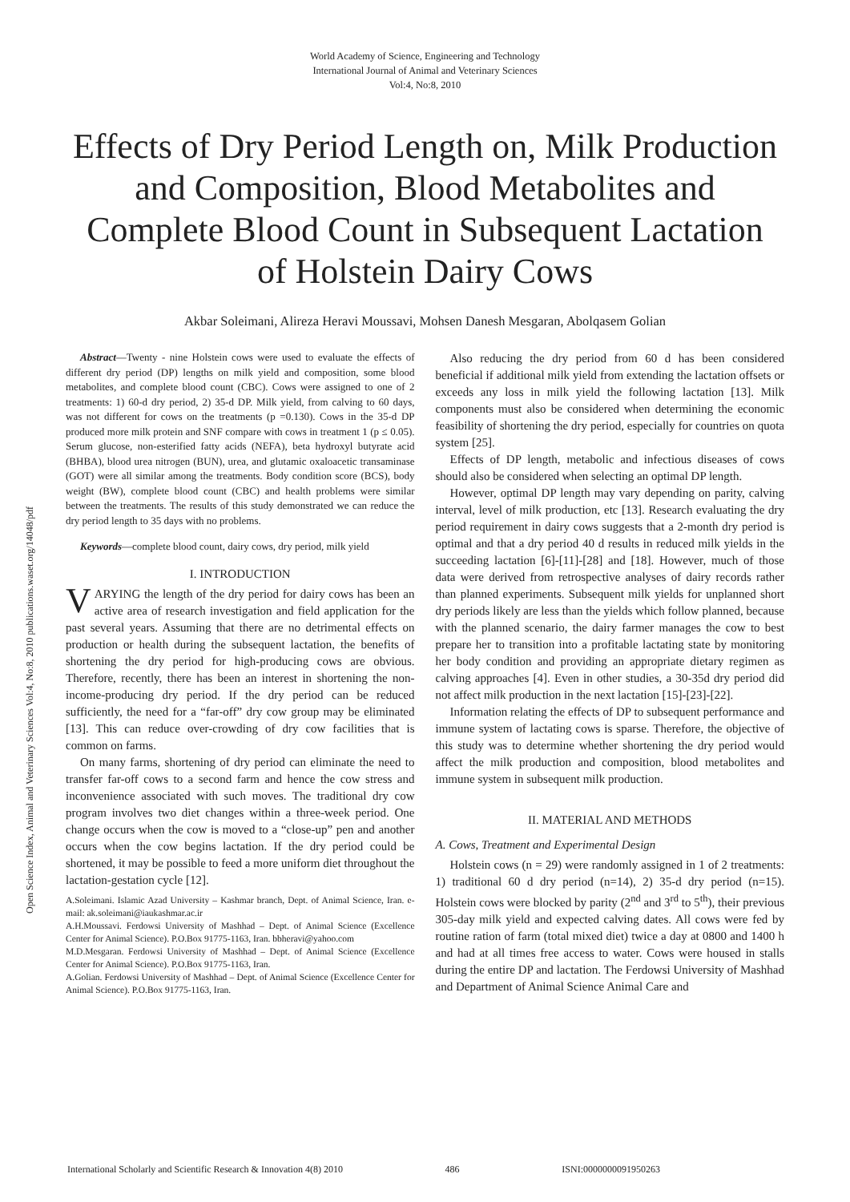World Academy of Science, Engineering and Technology
International Journal of Animal and Veterinary Sciences
Vol:4, No:8, 2010
Effects of Dry Period Length on, Milk Production and Composition, Blood Metabolites and Complete Blood Count in Subsequent Lactation of Holstein Dairy Cows
Akbar Soleimani, Alireza Heravi Moussavi, Mohsen Danesh Mesgaran, Abolqasem Golian
Open Science Index, Animal and Veterinary Sciences Vol:4, No:8, 2010 publications.waset.org/14048/pdf
Abstract—Twenty - nine Holstein cows were used to evaluate the effects of different dry period (DP) lengths on milk yield and composition, some blood metabolites, and complete blood count (CBC). Cows were assigned to one of 2 treatments: 1) 60-d dry period, 2) 35-d DP. Milk yield, from calving to 60 days, was not different for cows on the treatments (p =0.130). Cows in the 35-d DP produced more milk protein and SNF compare with cows in treatment 1 (p ≤ 0.05). Serum glucose, non-esterified fatty acids (NEFA), beta hydroxyl butyrate acid (BHBA), blood urea nitrogen (BUN), urea, and glutamic oxaloacetic transaminase (GOT) were all similar among the treatments. Body condition score (BCS), body weight (BW), complete blood count (CBC) and health problems were similar between the treatments. The results of this study demonstrated we can reduce the dry period length to 35 days with no problems.
Keywords—complete blood count, dairy cows, dry period, milk yield
I. INTRODUCTION
VARYING the length of the dry period for dairy cows has been an active area of research investigation and field application for the past several years. Assuming that there are no detrimental effects on production or health during the subsequent lactation, the benefits of shortening the dry period for high-producing cows are obvious. Therefore, recently, there has been an interest in shortening the non- income-producing dry period. If the dry period can be reduced sufficiently, the need for a “far-off” dry cow group may be eliminated [13]. This can reduce over-crowding of dry cow facilities that is common on farms.
On many farms, shortening of dry period can eliminate the need to transfer far-off cows to a second farm and hence the cow stress and inconvenience associated with such moves. The traditional dry cow program involves two diet changes within a three-week period. One change occurs when the cow is moved to a “close-up” pen and another occurs when the cow begins lactation. If the dry period could be shortened, it may be possible to feed a more uniform diet throughout the lactation-gestation cycle [12].
A.Soleimani. Islamic Azad University – Kashmar branch, Dept. of Animal Science, Iran. e-mail: ak.soleimani@iaukashmar.ac.ir
A.H.Moussavi. Ferdowsi University of Mashhad – Dept. of Animal Science (Excellence Center for Animal Science). P.O.Box 91775-1163, Iran. bbheravi@yahoo.com
M.D.Mesgaran. Ferdowsi University of Mashhad – Dept. of Animal Science (Excellence Center for Animal Science). P.O.Box 91775-1163, Iran.
A.Golian. Ferdowsi University of Mashhad – Dept. of Animal Science (Excellence Center for Animal Science). P.O.Box 91775-1163, Iran.
Also reducing the dry period from 60 d has been considered beneficial if additional milk yield from extending the lactation offsets or exceeds any loss in milk yield the following lactation [13]. Milk components must also be considered when determining the economic feasibility of shortening the dry period, especially for countries on quota system [25].
Effects of DP length, metabolic and infectious diseases of cows should also be considered when selecting an optimal DP length.
However, optimal DP length may vary depending on parity, calving interval, level of milk production, etc [13]. Research evaluating the dry period requirement in dairy cows suggests that a 2-month dry period is optimal and that a dry period 40 d results in reduced milk yields in the succeeding lactation [6]-[11]-[28] and [18]. However, much of those data were derived from retrospective analyses of dairy records rather than planned experiments. Subsequent milk yields for unplanned short dry periods likely are less than the yields which follow planned, because with the planned scenario, the dairy farmer manages the cow to best prepare her to transition into a profitable lactating state by monitoring her body condition and providing an appropriate dietary regimen as calving approaches [4]. Even in other studies, a 30-35d dry period did not affect milk production in the next lactation [15]-[23]-[22].
Information relating the effects of DP to subsequent performance and immune system of lactating cows is sparse. Therefore, the objective of this study was to determine whether shortening the dry period would affect the milk production and composition, blood metabolites and immune system in subsequent milk production.
II. MATERIAL AND METHODS
A. Cows, Treatment and Experimental Design
Holstein cows (n = 29) were randomly assigned in 1 of 2 treatments: 1) traditional 60 d dry period (n=14), 2) 35-d dry period (n=15). Holstein cows were blocked by parity (2<sup>nd</sup> and 3<sup>rd</sup> to 5<sup>th</sup>), their previous 305-day milk yield and expected calving dates. All cows were fed by routine ration of farm (total mixed diet) twice a day at 0800 and 1400 h and had at all times free access to water. Cows were housed in stalls during the entire DP and lactation. The Ferdowsi University of Mashhad and Department of Animal Science Animal Care and
International Scholarly and Scientific Research & Innovation 4(8) 2010 486 ISNI:0000000091950263